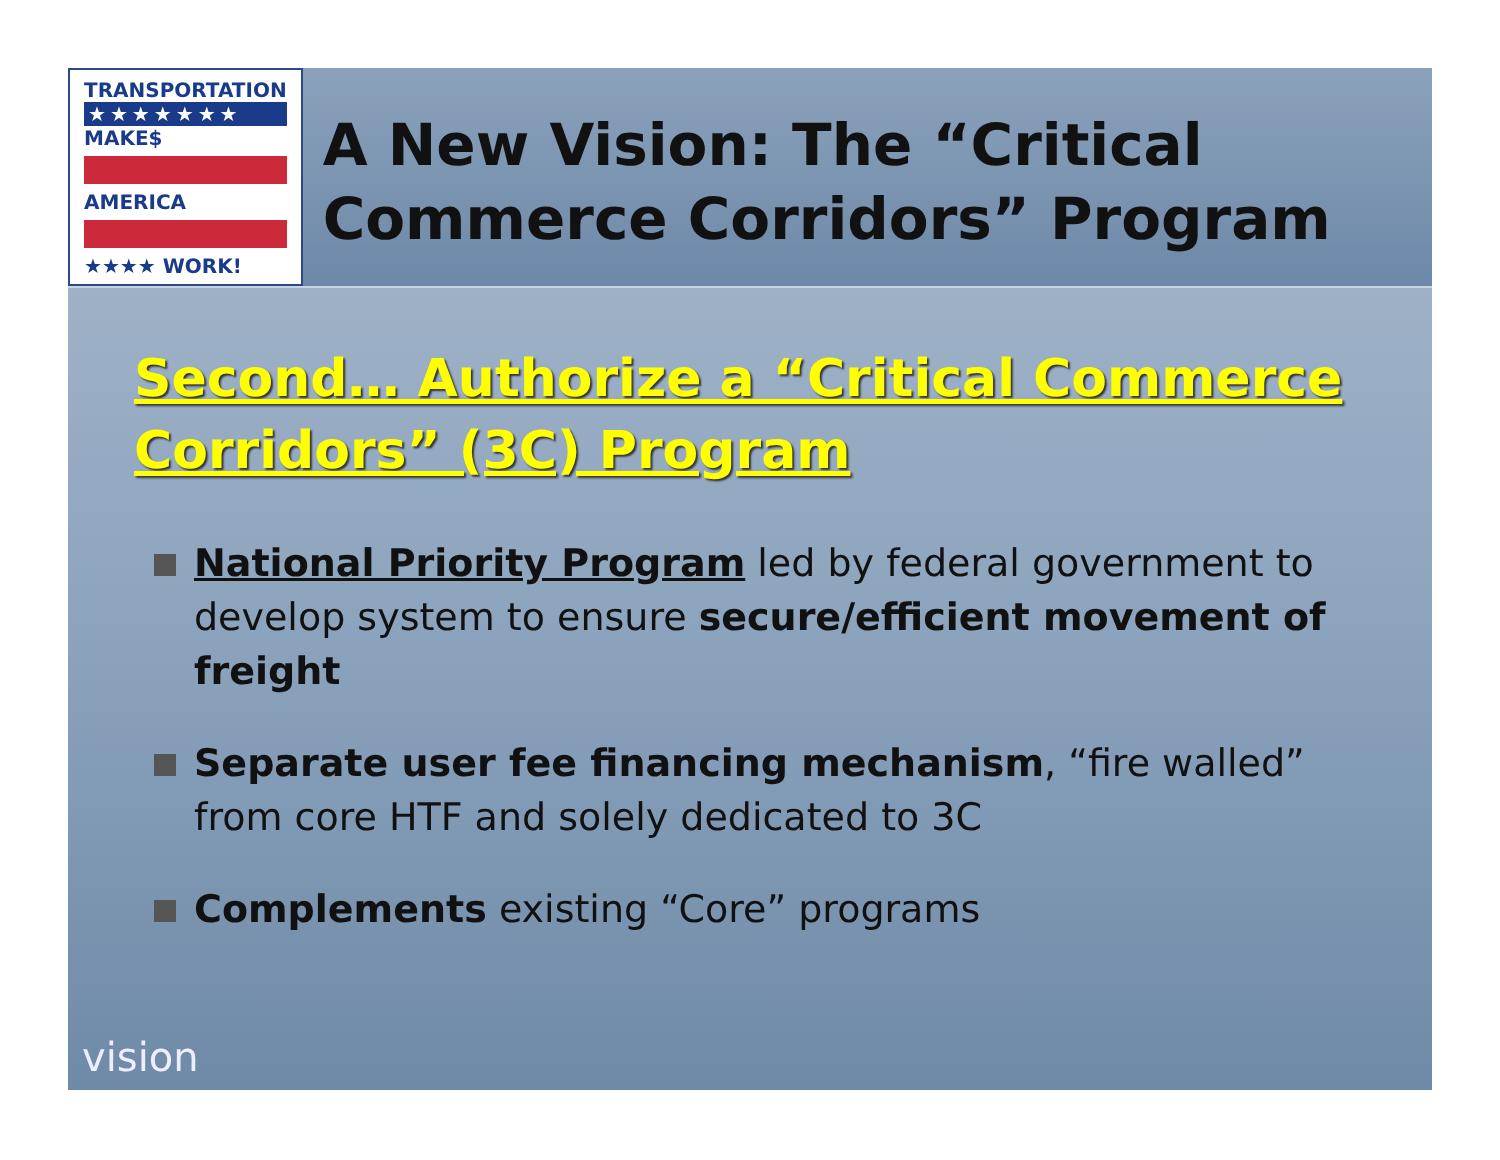TRANSPORTATION
★★★★★★★
MAKE$
AMERICA
★★★★ WORK!
A New Vision: The “Critical Commerce Corridors” Program
Second… Authorize a “Critical Commerce Corridors” (3C) Program
National Priority Program led by federal government to develop system to ensure secure/efficient movement of freight
Separate user fee financing mechanism, “fire walled” from core HTF and solely dedicated to 3C
Complements existing “Core” programs
vision